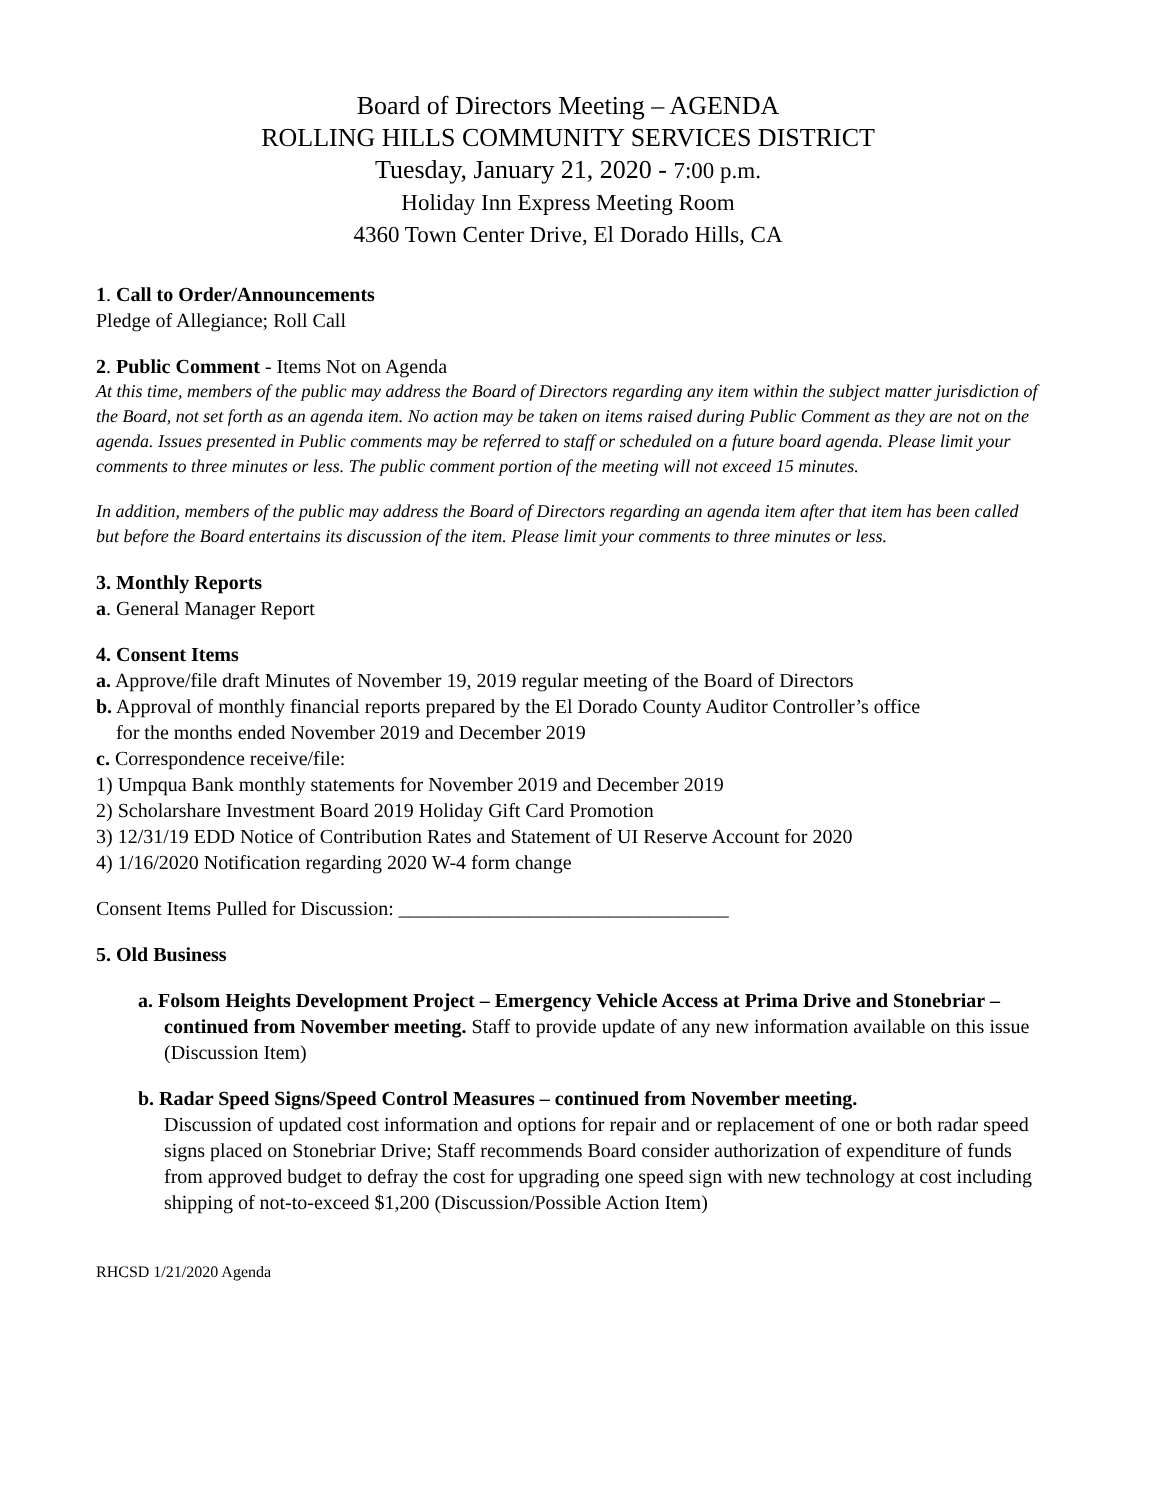Board of Directors Meeting – AGENDA
ROLLING HILLS COMMUNITY SERVICES DISTRICT
Tuesday, January 21, 2020 - 7:00 p.m.
Holiday Inn Express Meeting Room
4360 Town Center Drive, El Dorado Hills, CA
1. Call to Order/Announcements
Pledge of Allegiance; Roll Call
2. Public Comment - Items Not on Agenda
At this time, members of the public may address the Board of Directors regarding any item within the subject matter jurisdiction of the Board, not set forth as an agenda item. No action may be taken on items raised during Public Comment as they are not on the agenda. Issues presented in Public comments may be referred to staff or scheduled on a future board agenda. Please limit your comments to three minutes or less. The public comment portion of the meeting will not exceed 15 minutes.
In addition, members of the public may address the Board of Directors regarding an agenda item after that item has been called but before the Board entertains its discussion of the item. Please limit your comments to three minutes or less.
3. Monthly Reports
a. General Manager Report
4. Consent Items
a. Approve/file draft Minutes of November 19, 2019 regular meeting of the Board of Directors
b. Approval of monthly financial reports prepared by the El Dorado County Auditor Controller’s office
for the months ended November 2019 and December 2019
c. Correspondence receive/file:
1) Umpqua Bank monthly statements for November 2019 and December 2019
2) Scholarshare Investment Board 2019 Holiday Gift Card Promotion
3) 12/31/19 EDD Notice of Contribution Rates and Statement of UI Reserve Account for 2020
4) 1/16/2020 Notification regarding 2020 W-4 form change
Consent Items Pulled for Discussion: _________________________________
5. Old Business
a. Folsom Heights Development Project – Emergency Vehicle Access at Prima Drive and Stonebriar – continued from November meeting. Staff to provide update of any new information available on this issue (Discussion Item)
b. Radar Speed Signs/Speed Control Measures – continued from November meeting.
Discussion of updated cost information and options for repair and or replacement of one or both radar speed signs placed on Stonebriar Drive; Staff recommends Board consider authorization of expenditure of funds from approved budget to defray the cost for upgrading one speed sign with new technology at cost including shipping of not-to-exceed $1,200 (Discussion/Possible Action Item)
RHCSD 1/21/2020 Agenda